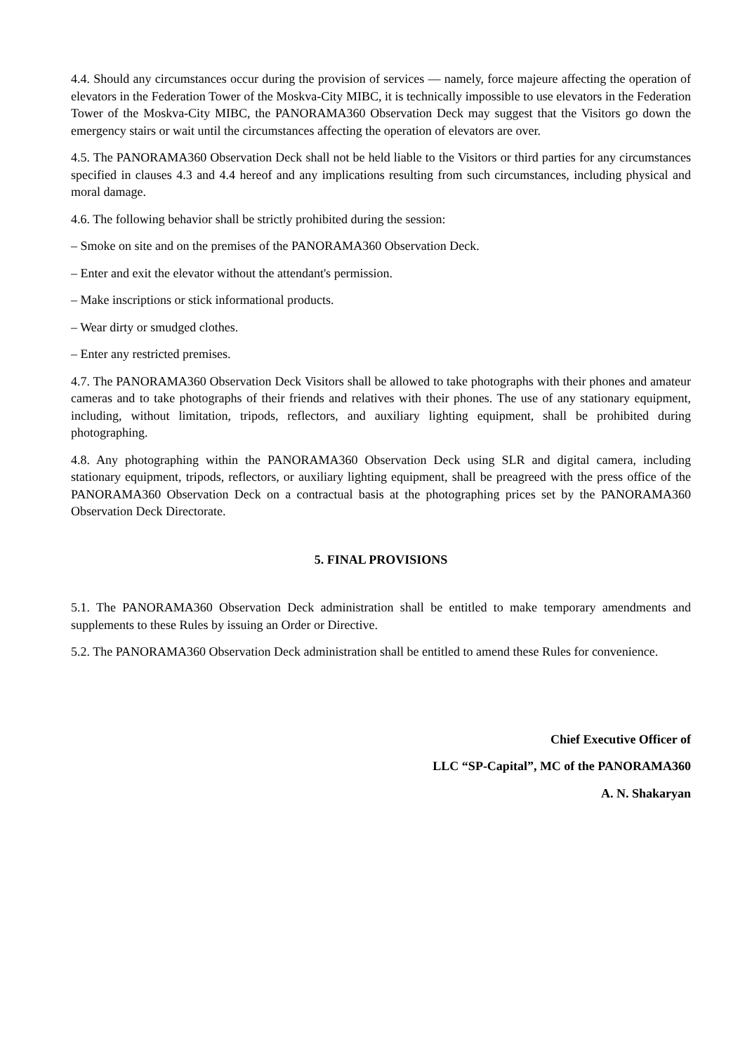4.4. Should any circumstances occur during the provision of services — namely, force majeure affecting the operation of elevators in the Federation Tower of the Moskva-City MIBC, it is technically impossible to use elevators in the Federation Tower of the Moskva-City MIBC, the PANORAMA360 Observation Deck may suggest that the Visitors go down the emergency stairs or wait until the circumstances affecting the operation of elevators are over.
4.5. The PANORAMA360 Observation Deck shall not be held liable to the Visitors or third parties for any circumstances specified in clauses 4.3 and 4.4 hereof and any implications resulting from such circumstances, including physical and moral damage.
4.6. The following behavior shall be strictly prohibited during the session:
– Smoke on site and on the premises of the PANORAMA360 Observation Deck.
– Enter and exit the elevator without the attendant's permission.
– Make inscriptions or stick informational products.
– Wear dirty or smudged clothes.
– Enter any restricted premises.
4.7. The PANORAMA360 Observation Deck Visitors shall be allowed to take photographs with their phones and amateur cameras and to take photographs of their friends and relatives with their phones. The use of any stationary equipment, including, without limitation, tripods, reflectors, and auxiliary lighting equipment, shall be prohibited during photographing.
4.8. Any photographing within the PANORAMA360 Observation Deck using SLR and digital camera, including stationary equipment, tripods, reflectors, or auxiliary lighting equipment, shall be preagreed with the press office of the PANORAMA360 Observation Deck on a contractual basis at the photographing prices set by the PANORAMA360 Observation Deck Directorate.
5. FINAL PROVISIONS
5.1. The PANORAMA360 Observation Deck administration shall be entitled to make temporary amendments and supplements to these Rules by issuing an Order or Directive.
5.2. The PANORAMA360 Observation Deck administration shall be entitled to amend these Rules for convenience.
Chief Executive Officer of
LLC “SP-Capital”, MC of the PANORAMA360
A. N. Shakaryan